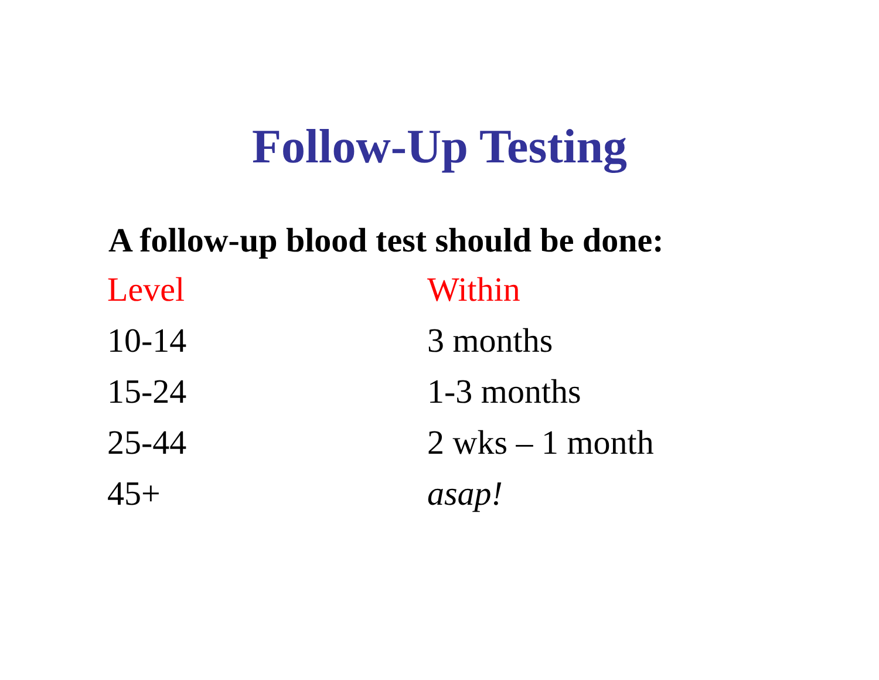Follow-Up Testing
A follow-up blood test should be done:
| Level | Within |
| --- | --- |
| 10-14 | 3 months |
| 15-24 | 1-3 months |
| 25-44 | 2 wks – 1 month |
| 45+ | asap! |